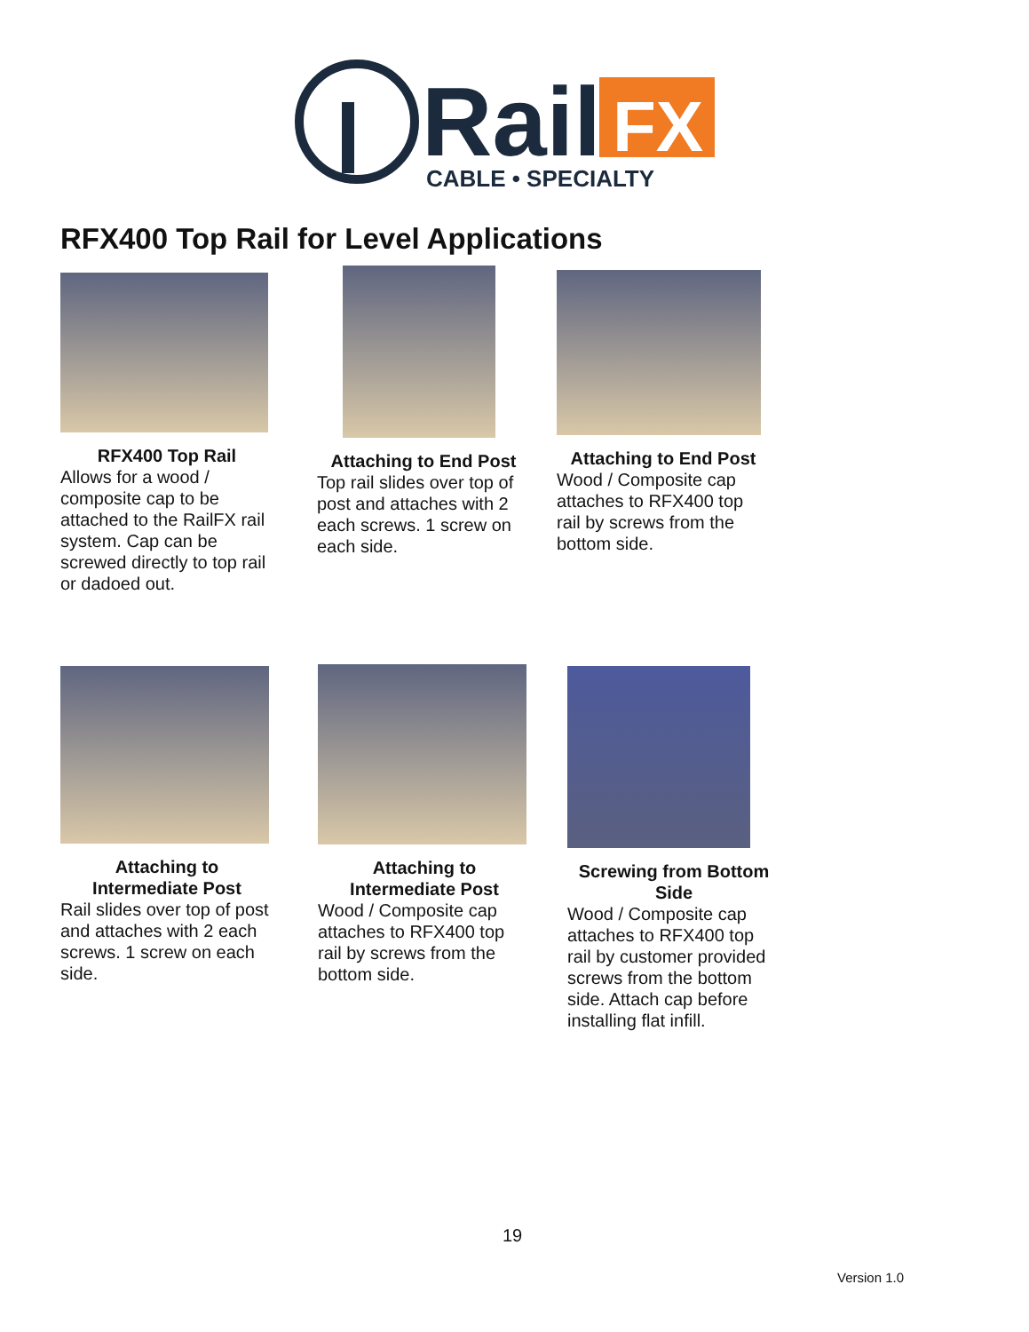Rail
FX
CABLE • SPECIALTY
RFX400 Top Rail for Level Applications
RFX400 Top Rail
Allows for a wood / composite cap to be attached to the RailFX rail system. Cap can be screwed directly to top rail or dadoed out.
Attaching to End Post
Top rail slides over top of post and attaches with 2 each screws. 1 screw on each side.
Attaching to End Post
Wood / Composite cap attaches to RFX400 top rail by screws from the bottom side.
Attaching to
Intermediate Post
Rail slides over top of post and attaches with 2 each screws. 1 screw on each side.
Attaching to
Intermediate Post
Wood / Composite cap attaches to RFX400 top rail by screws from the bottom side.
Screwing from Bottom Side
Wood / Composite cap attaches to RFX400 top rail by customer provided screws from the bottom side. Attach cap before installing flat infill.
19
Version 1.0